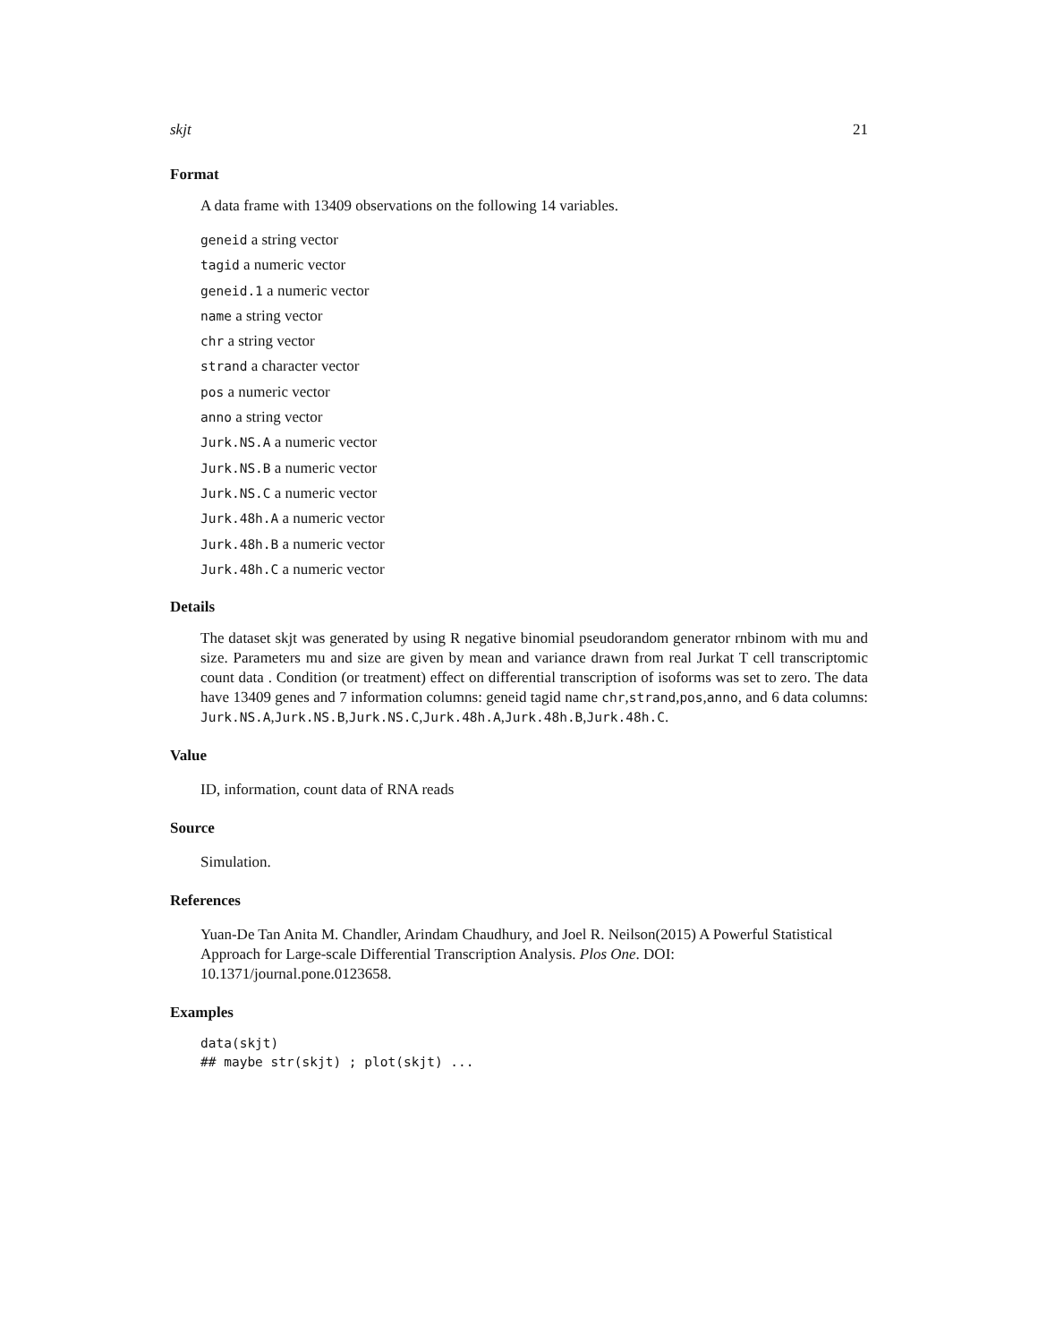skjt 21
Format
A data frame with 13409 observations on the following 14 variables.
geneid a string vector
tagid a numeric vector
geneid.1 a numeric vector
name a string vector
chr a string vector
strand a character vector
pos a numeric vector
anno a string vector
Jurk.NS.A a numeric vector
Jurk.NS.B a numeric vector
Jurk.NS.C a numeric vector
Jurk.48h.A a numeric vector
Jurk.48h.B a numeric vector
Jurk.48h.C a numeric vector
Details
The dataset skjt was generated by using R negative binomial pseudorandom generator rnbinom with mu and size. Parameters mu and size are given by mean and variance drawn from real Jurkat T cell transcriptomic count data . Condition (or treatment) effect on differential transcription of isoforms was set to zero. The data have 13409 genes and 7 information columns: geneid tagid name chr,strand,pos,anno, and 6 data columns: Jurk.NS.A,Jurk.NS.B,Jurk.NS.C,Jurk.48h.A,Jurk.48h.B,Jurk.48h.C.
Value
ID, information, count data of RNA reads
Source
Simulation.
References
Yuan-De Tan Anita M. Chandler, Arindam Chaudhury, and Joel R. Neilson(2015) A Powerful Statistical Approach for Large-scale Differential Transcription Analysis. Plos One. DOI: 10.1371/journal.pone.0123658.
Examples
data(skjt)
## maybe str(skjt) ; plot(skjt) ...